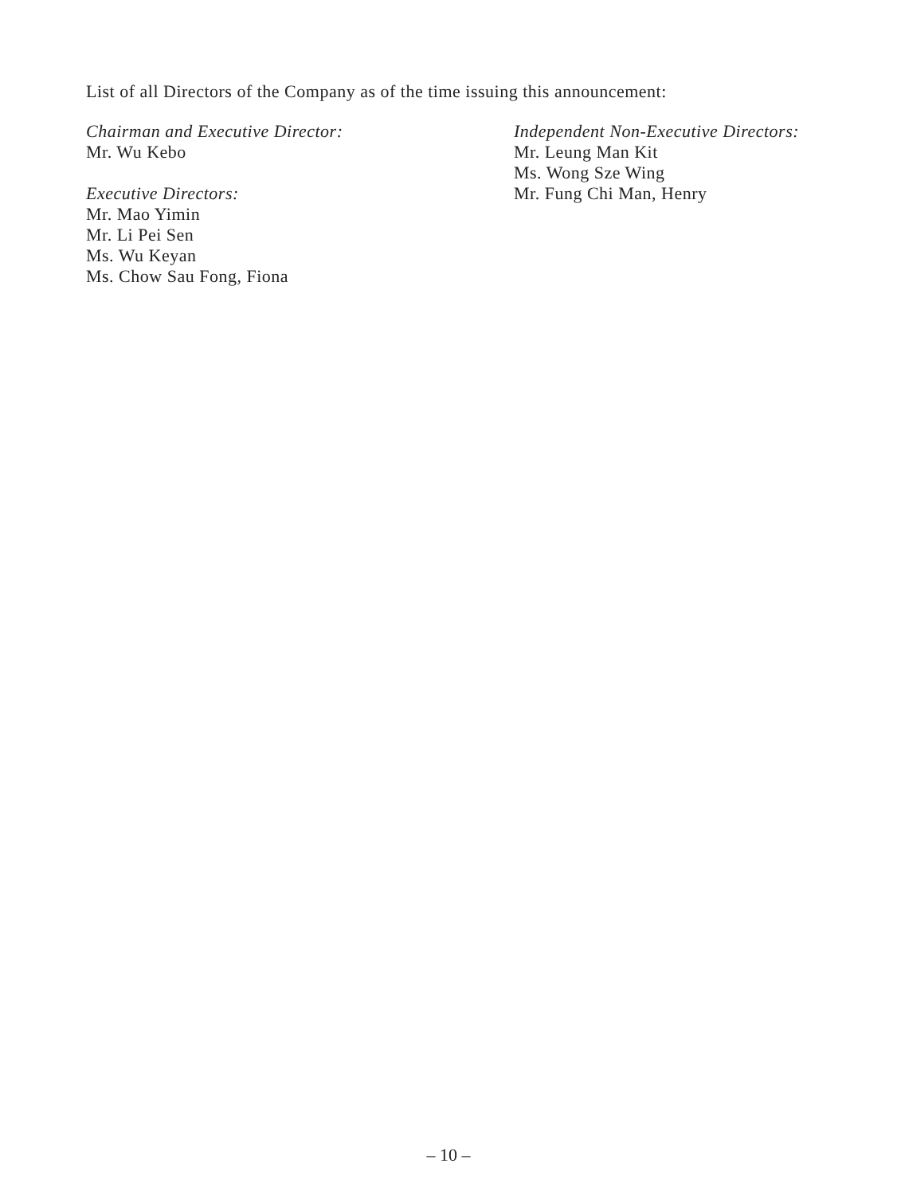List of all Directors of the Company as of the time issuing this announcement:
Chairman and Executive Director:
Mr. Wu Kebo
Executive Directors:
Mr. Mao Yimin
Mr. Li Pei Sen
Ms. Wu Keyan
Ms. Chow Sau Fong, Fiona
Independent Non-Executive Directors:
Mr. Leung Man Kit
Ms. Wong Sze Wing
Mr. Fung Chi Man, Henry
– 10 –